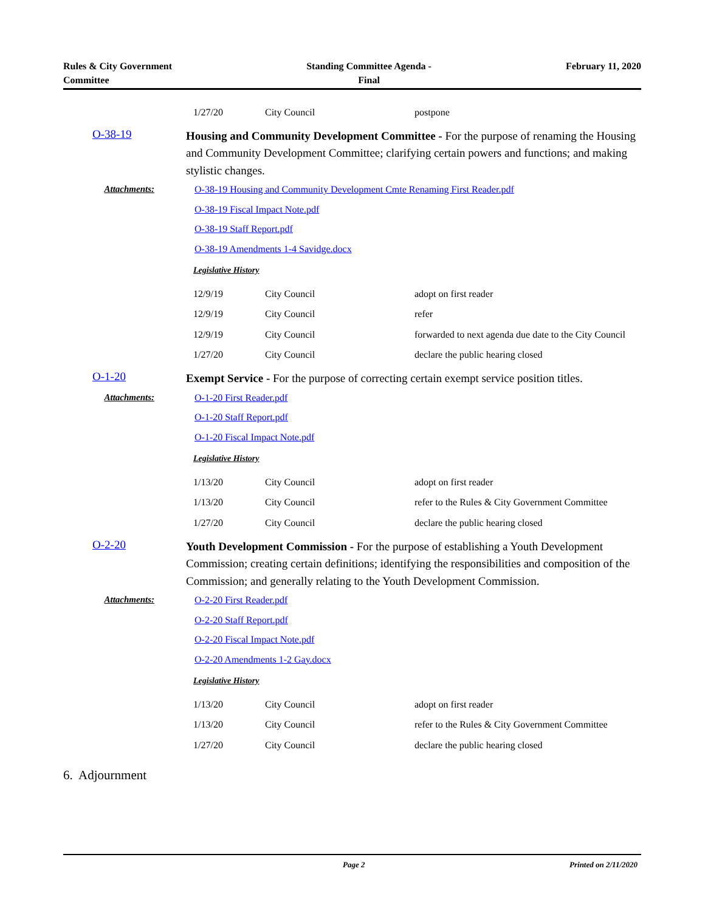Rules & City Government
Committee
Standing Committee Agenda -
Final
February 11, 2020
| 1/27/20 | City Council | postpone |
O-38-19
Housing and Community Development Committee - For the purpose of renaming the Housing and Community Development Committee; clarifying certain powers and functions; and making stylistic changes.
Attachments:
O-38-19 Housing and Community Development Cmte Renaming First Reader.pdf
O-38-19 Fiscal Impact Note.pdf
O-38-19 Staff Report.pdf
O-38-19 Amendments 1-4 Savidge.docx
Legislative History
| 12/9/19 | City Council | adopt on first reader |
| 12/9/19 | City Council | refer |
| 12/9/19 | City Council | forwarded to next agenda due date to the City Council |
| 1/27/20 | City Council | declare the public hearing closed |
O-1-20
Exempt Service - For the purpose of correcting certain exempt service position titles.
Attachments:
O-1-20 First Reader.pdf
O-1-20 Staff Report.pdf
O-1-20 Fiscal Impact Note.pdf
Legislative History
| 1/13/20 | City Council | adopt on first reader |
| 1/13/20 | City Council | refer to the Rules & City Government Committee |
| 1/27/20 | City Council | declare the public hearing closed |
O-2-20
Youth Development Commission - For the purpose of establishing a Youth Development Commission; creating certain definitions; identifying the responsibilities and composition of the Commission; and generally relating to the Youth Development Commission.
Attachments:
O-2-20 First Reader.pdf
O-2-20 Staff Report.pdf
O-2-20 Fiscal Impact Note.pdf
O-2-20 Amendments 1-2 Gay.docx
Legislative History
| 1/13/20 | City Council | adopt on first reader |
| 1/13/20 | City Council | refer to the Rules & City Government Committee |
| 1/27/20 | City Council | declare the public hearing closed |
6. Adjournment
Page 2 Printed on 2/11/2020